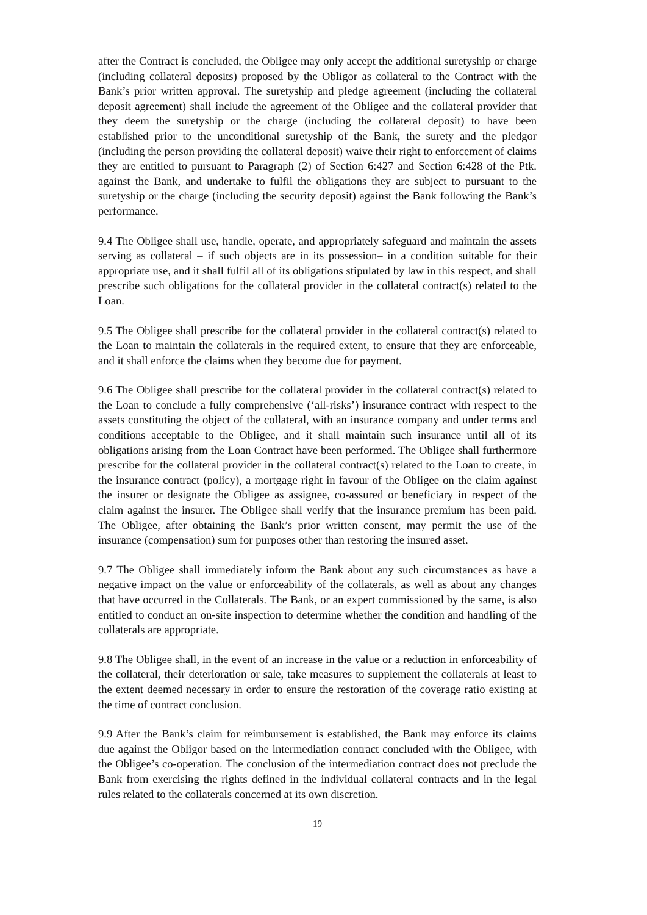after the Contract is concluded, the Obligee may only accept the additional suretyship or charge (including collateral deposits) proposed by the Obligor as collateral to the Contract with the Bank’s prior written approval. The suretyship and pledge agreement (including the collateral deposit agreement) shall include the agreement of the Obligee and the collateral provider that they deem the suretyship or the charge (including the collateral deposit) to have been established prior to the unconditional suretyship of the Bank, the surety and the pledgor (including the person providing the collateral deposit) waive their right to enforcement of claims they are entitled to pursuant to Paragraph (2) of Section 6:427 and Section 6:428 of the Ptk. against the Bank, and undertake to fulfil the obligations they are subject to pursuant to the suretyship or the charge (including the security deposit) against the Bank following the Bank’s performance.
9.4 The Obligee shall use, handle, operate, and appropriately safeguard and maintain the assets serving as collateral – if such objects are in its possession– in a condition suitable for their appropriate use, and it shall fulfil all of its obligations stipulated by law in this respect, and shall prescribe such obligations for the collateral provider in the collateral contract(s) related to the Loan.
9.5 The Obligee shall prescribe for the collateral provider in the collateral contract(s) related to the Loan to maintain the collaterals in the required extent, to ensure that they are enforceable, and it shall enforce the claims when they become due for payment.
9.6 The Obligee shall prescribe for the collateral provider in the collateral contract(s) related to the Loan to conclude a fully comprehensive (‘all-risks’) insurance contract with respect to the assets constituting the object of the collateral, with an insurance company and under terms and conditions acceptable to the Obligee, and it shall maintain such insurance until all of its obligations arising from the Loan Contract have been performed. The Obligee shall furthermore prescribe for the collateral provider in the collateral contract(s) related to the Loan to create, in the insurance contract (policy), a mortgage right in favour of the Obligee on the claim against the insurer or designate the Obligee as assignee, co-assured or beneficiary in respect of the claim against the insurer. The Obligee shall verify that the insurance premium has been paid. The Obligee, after obtaining the Bank’s prior written consent, may permit the use of the insurance (compensation) sum for purposes other than restoring the insured asset.
9.7 The Obligee shall immediately inform the Bank about any such circumstances as have a negative impact on the value or enforceability of the collaterals, as well as about any changes that have occurred in the Collaterals. The Bank, or an expert commissioned by the same, is also entitled to conduct an on-site inspection to determine whether the condition and handling of the collaterals are appropriate.
9.8 The Obligee shall, in the event of an increase in the value or a reduction in enforceability of the collateral, their deterioration or sale, take measures to supplement the collaterals at least to the extent deemed necessary in order to ensure the restoration of the coverage ratio existing at the time of contract conclusion.
9.9 After the Bank’s claim for reimbursement is established, the Bank may enforce its claims due against the Obligor based on the intermediation contract concluded with the Obligee, with the Obligee’s co-operation. The conclusion of the intermediation contract does not preclude the Bank from exercising the rights defined in the individual collateral contracts and in the legal rules related to the collaterals concerned at its own discretion.
19